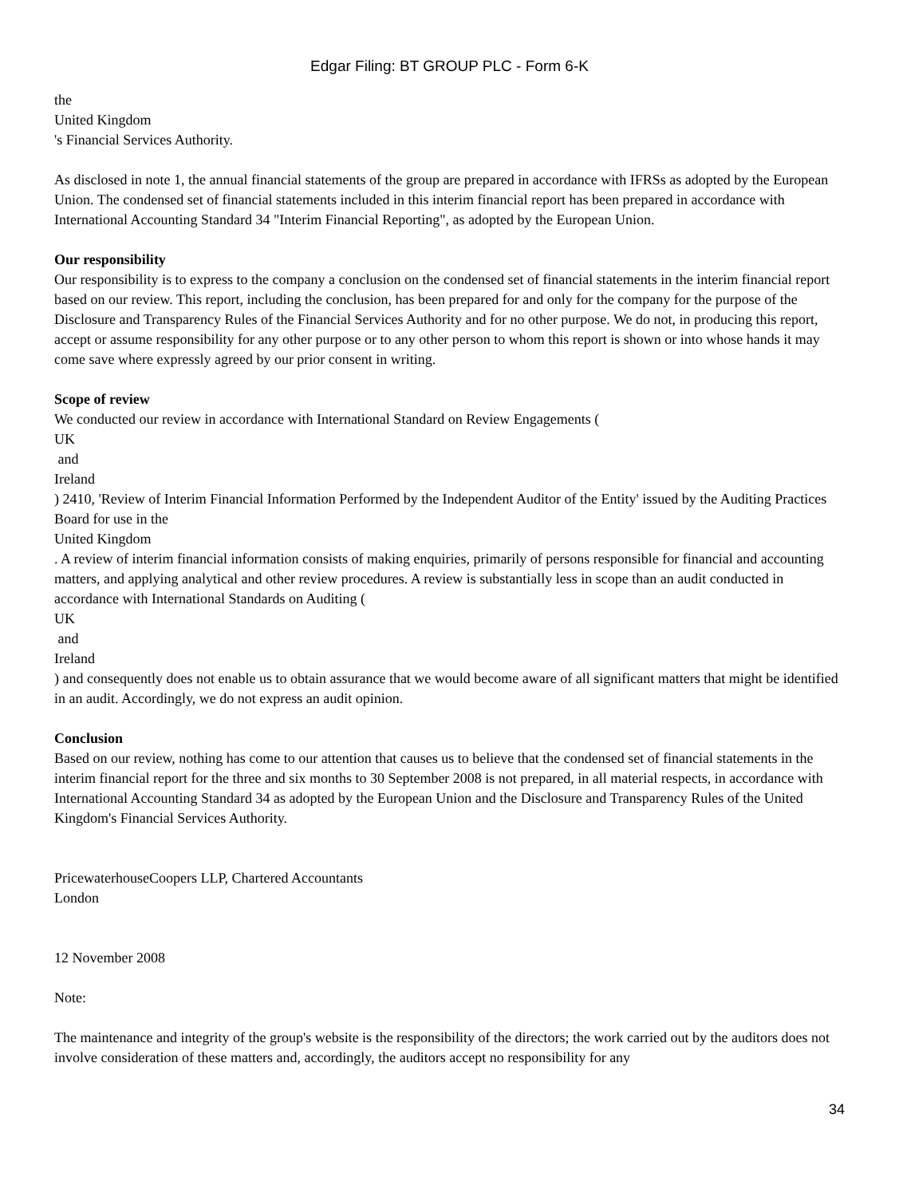Edgar Filing: BT GROUP PLC - Form 6-K
the
United Kingdom
's Financial Services Authority.
As disclosed in note 1, the annual financial statements of the group are prepared in accordance with IFRSs as adopted by the European Union. The condensed set of financial statements included in this interim financial report has been prepared in accordance with International Accounting Standard 34 "Interim Financial Reporting", as adopted by the European Union.
Our responsibility
Our responsibility is to express to the company a conclusion on the condensed set of financial statements in the interim financial report based on our review. This report, including the conclusion, has been prepared for and only for the company for the purpose of the Disclosure and Transparency Rules of the Financial Services Authority and for no other purpose. We do not, in producing this report, accept or assume responsibility for any other purpose or to any other person to whom this report is shown or into whose hands it may come save where expressly agreed by our prior consent in writing.
Scope of review
We conducted our review in accordance with International Standard on Review Engagements (
UK
and
Ireland
) 2410, 'Review of Interim Financial Information Performed by the Independent Auditor of the Entity' issued by the Auditing Practices Board for use in the
United Kingdom
. A review of interim financial information consists of making enquiries, primarily of persons responsible for financial and accounting matters, and applying analytical and other review procedures. A review is substantially less in scope than an audit conducted in accordance with International Standards on Auditing (
UK
and
Ireland
) and consequently does not enable us to obtain assurance that we would become aware of all significant matters that might be identified in an audit. Accordingly, we do not express an audit opinion.
Conclusion
Based on our review, nothing has come to our attention that causes us to believe that the condensed set of financial statements in the interim financial report for the three and six months to 30 September 2008 is not prepared, in all material respects, in accordance with International Accounting Standard 34 as adopted by the European Union and the Disclosure and Transparency Rules of the United Kingdom's Financial Services Authority.
PricewaterhouseCoopers LLP, Chartered Accountants
London
12 November 2008
Note:
The maintenance and integrity of the group's website is the responsibility of the directors; the work carried out by the auditors does not involve consideration of these matters and, accordingly, the auditors accept no responsibility for any
34